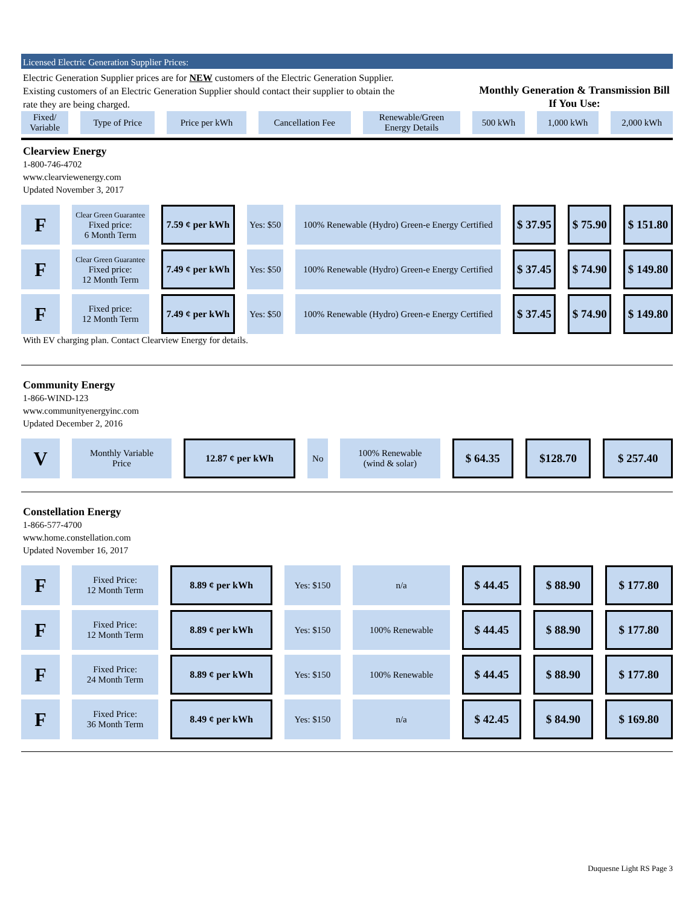Licensed Electric Generation Supplier Prices:
Electric Generation Supplier prices are for NEW customers of the Electric Generation Supplier.
Existing customers of an Electric Generation Supplier should contact their supplier to obtain the
rate they are being charged.
Monthly Generation & Transmission Bill If You Use:
| Fixed/ Variable | Type of Price | Price per kWh | Cancellation Fee | Renewable/Green Energy Details | 500 kWh | 1,000 kWh | 2,000 kWh |
| --- | --- | --- | --- | --- | --- | --- | --- |
Clearview Energy
1-800-746-4702
www.clearviewenergy.com
Updated November 3, 2017
| F | Clear Green Guarantee Fixed price: 6 Month Term | 7.59 ¢ per kWh | Yes: $50 | 100% Renewable (Hydro) Green-e Energy Certified | $ 37.95 | $ 75.90 | $ 151.80 |
| F | Clear Green Guarantee Fixed price: 12 Month Term | 7.49 ¢ per kWh | Yes: $50 | 100% Renewable (Hydro) Green-e Energy Certified | $ 37.45 | $ 74.90 | $ 149.80 |
| F | Fixed price: 12 Month Term | 7.49 ¢ per kWh | Yes: $50 | 100% Renewable (Hydro) Green-e Energy Certified | $ 37.45 | $ 74.90 | $ 149.80 |
With EV charging plan. Contact Clearview Energy for details.
Community Energy
1-866-WIND-123
www.communityenergyinc.com
Updated December 2, 2016
| V | Monthly Variable Price | 12.87 ¢ per kWh | No | 100% Renewable (wind & solar) | $ 64.35 | $128.70 | $ 257.40 |
Constellation Energy
1-866-577-4700
www.home.constellation.com
Updated November 16, 2017
| F | Fixed Price: 12 Month Term | 8.89 ¢ per kWh | Yes: $150 | n/a | $ 44.45 | $ 88.90 | $ 177.80 |
| F | Fixed Price: 12 Month Term | 8.89 ¢ per kWh | Yes: $150 | 100% Renewable | $ 44.45 | $ 88.90 | $ 177.80 |
| F | Fixed Price: 24 Month Term | 8.89 ¢ per kWh | Yes: $150 | 100% Renewable | $ 44.45 | $ 88.90 | $ 177.80 |
| F | Fixed Price: 36 Month Term | 8.49 ¢ per kWh | Yes: $150 | n/a | $ 42.45 | $ 84.90 | $ 169.80 |
Duquesne Light RS Page 3